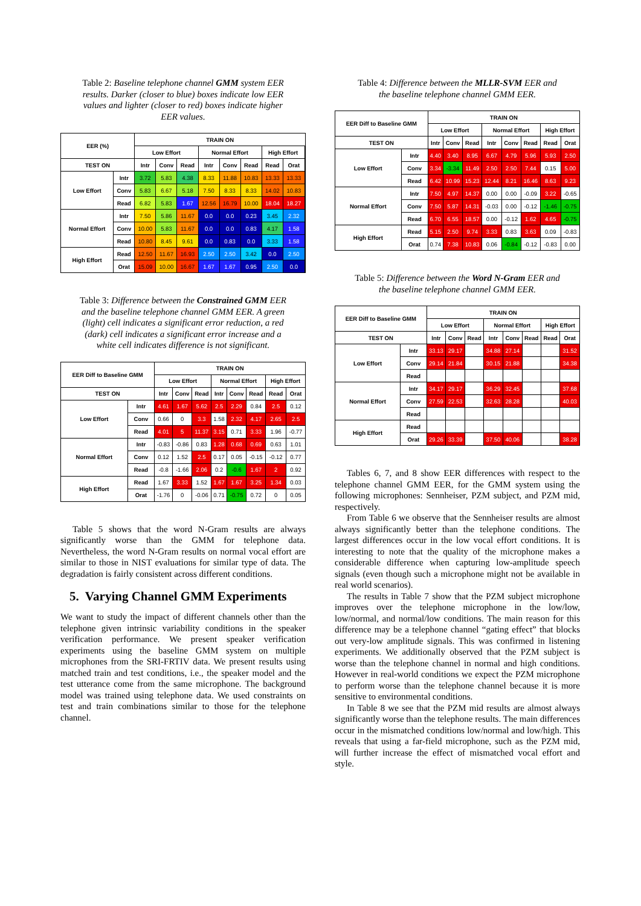Table 2: Baseline telephone channel GMM system EER results. Darker (closer to blue) boxes indicate low EER values and lighter (closer to red) boxes indicate higher EER values.
| EER (%) | | TRAIN ON | | | | | | | | |
| --- | --- | --- | --- | --- | --- | --- | --- | --- | --- | --- |
| | | Low Effort | | | Normal Effort | | | High Effort | | |
| TEST ON | | Intr | Conv | Read | Intr | Conv | Read | Read | Orat | |
| Low Effort | Intr | 3.72 | 5.83 | 4.38 | 8.33 | 11.88 | 10.83 | 13.33 | 13.33 | |
| | Conv | 5.83 | 6.67 | 5.18 | 7.50 | 8.33 | 8.33 | 14.02 | 10.83 | |
| | Read | 6.82 | 5.83 | 1.67 | 12.56 | 16.79 | 10.00 | 18.04 | 18.27 | |
| Normal Effort | Intr | 7.50 | 5.86 | 11.67 | 0.0 | 0.0 | 0.23 | 3.45 | 2.32 | |
| | Conv | 10.00 | 5.83 | 11.67 | 0.0 | 0.0 | 0.83 | 4.17 | 1.58 | |
| | Read | 10.80 | 8.45 | 9.61 | 0.0 | 0.83 | 0.0 | 3.33 | 1.58 | |
| High Effort | Read | 12.50 | 11.67 | 16.93 | 2.50 | 2.50 | 3.42 | 0.0 | 2.50 | |
| | Orat | 15.09 | 10.00 | 16.67 | 1.67 | 1.67 | 0.95 | 2.50 | 0.0 | |
Table 3: Difference between the Constrained GMM EER and the baseline telephone channel GMM EER. A green (light) cell indicates a significant error reduction, a red (dark) cell indicates a significant error increase and a white cell indicates difference is not significant.
| EER Diff to Baseline GMM | | TRAIN ON | | | | | | | |
| --- | --- | --- | --- | --- | --- | --- | --- | --- | --- |
| | | Low Effort | | | Normal Effort | | | High Effort | |
| TEST ON | | Intr | Conv | Read | Intr | Conv | Read | Read | Orat |
| Low Effort | Intr | 4.61 | 1.67 | 5.62 | 2.5 | 2.29 | 0.84 | 2.5 | 0.12 |
| | Conv | 0.66 | 0 | 3.3 | 1.58 | 2.32 | 4.17 | 2.65 | 2.5 |
| | Read | 4.01 | 5 | 11.37 | 3.15 | 0.71 | 3.33 | 1.96 | -0.77 |
| Normal Effort | Intr | -0.83 | -0.86 | 0.83 | 1.28 | 0.68 | 0.69 | 0.63 | 1.01 |
| | Conv | 0.12 | 1.52 | 2.5 | 0.17 | 0.05 | -0.15 | -0.12 | 0.77 |
| | Read | -0.8 | -1.66 | 2.06 | 0.2 | -0.6 | 1.67 | 2 | 0.92 |
| High Effort | Read | 1.67 | 3.33 | 1.52 | 1.67 | 1.67 | 3.25 | 1.34 | 0.03 |
| | Orat | -1.76 | 0 | -0.06 | 0.71 | -0.75 | 0.72 | 0 | 0.05 |
Table 5 shows that the word N-Gram results are always significantly worse than the GMM for telephone data. Nevertheless, the word N-Gram results on normal vocal effort are similar to those in NIST evaluations for similar type of data. The degradation is fairly consistent across different conditions.
5. Varying Channel GMM Experiments
We want to study the impact of different channels other than the telephone given intrinsic variability conditions in the speaker verification performance. We present speaker verification experiments using the baseline GMM system on multiple microphones from the SRI-FRTIV data. We present results using matched train and test conditions, i.e., the speaker model and the test utterance come from the same microphone. The background model was trained using telephone data. We used constraints on test and train combinations similar to those for the telephone channel.
Table 4: Difference between the MLLR-SVM EER and the baseline telephone channel GMM EER.
| EER Diff to Baseline GMM | | TRAIN ON | | | | | | | |
| --- | --- | --- | --- | --- | --- | --- | --- | --- | --- |
| | | Low Effort | | | Normal Effort | | | High Effort | |
| TEST ON | | Intr | Conv | Read | Intr | Conv | Read | Read | Orat |
| Low Effort | Intr | 4.40 | 3.40 | 8.95 | 6.67 | 4.79 | 5.96 | 5.93 | 2.50 |
| | Conv | 3.34 | -3.34 | 11.49 | 2.50 | 2.50 | 7.44 | 0.15 | 5.00 |
| | Read | 6.42 | 10.99 | 15.23 | 12.44 | 8.21 | 16.46 | 8.63 | 9.23 |
| Normal Effort | Intr | 7.50 | 4.97 | 14.37 | 0.00 | 0.00 | -0.09 | 3.22 | -0.65 |
| | Conv | 7.50 | 5.87 | 14.31 | -0.03 | 0.00 | -0.12 | -1.46 | -0.75 |
| | Read | 6.70 | 6.55 | 18.57 | 0.00 | -0.12 | 1.62 | 4.65 | -0.75 |
| High Effort | Read | 5.15 | 2.50 | 9.74 | 3.33 | 0.83 | 3.63 | 0.09 | -0.83 |
| | Orat | 0.74 | 7.38 | 10.83 | 0.06 | -0.84 | -0.12 | -0.83 | 0.00 |
Table 5: Difference between the Word N-Gram EER and the baseline telephone channel GMM EER.
| EER Diff to Baseline GMM | | TRAIN ON | | | | | | | |
| --- | --- | --- | --- | --- | --- | --- | --- | --- | --- |
| | | Low Effort | | | Normal Effort | | | High Effort | |
| TEST ON | | Intr | Conv | Read | Intr | Conv | Read | Read | Orat |
| Low Effort | Intr | 33.13 | 29.17 | | 34.88 | 27.14 | | | 31.52 |
| | Conv | 29.14 | 21.84 | | 30.15 | 21.88 | | | 34.38 |
| | Read | | | | | | | | |
| Normal Effort | Intr | 34.17 | 29.17 | | 36.29 | 32.45 | | | 37.68 |
| | Conv | 27.59 | 22.53 | | 32.63 | 28.28 | | | 40.03 |
| | Read | | | | | | | | |
| High Effort | Read | | | | | | | | |
| | Orat | 29.26 | 33.39 | | 37.50 | 40.06 | | | 38.28 |
Tables 6, 7, and 8 show EER differences with respect to the telephone channel GMM EER, for the GMM system using the following microphones: Sennheiser, PZM subject, and PZM mid, respectively.
From Table 6 we observe that the Sennheiser results are almost always significantly better than the telephone conditions. The largest differences occur in the low vocal effort conditions. It is interesting to note that the quality of the microphone makes a considerable difference when capturing low-amplitude speech signals (even though such a microphone might not be available in real world scenarios).
The results in Table 7 show that the PZM subject microphone improves over the telephone microphone in the low/low, low/normal, and normal/low conditions. The main reason for this difference may be a telephone channel “gating effect” that blocks out very-low amplitude signals. This was confirmed in listening experiments. We additionally observed that the PZM subject is worse than the telephone channel in normal and high conditions. However in real-world conditions we expect the PZM microphone to perform worse than the telephone channel because it is more sensitive to environmental conditions.
In Table 8 we see that the PZM mid results are almost always significantly worse than the telephone results. The main differences occur in the mismatched conditions low/normal and low/high. This reveals that using a far-field microphone, such as the PZM mid, will further increase the effect of mismatched vocal effort and style.